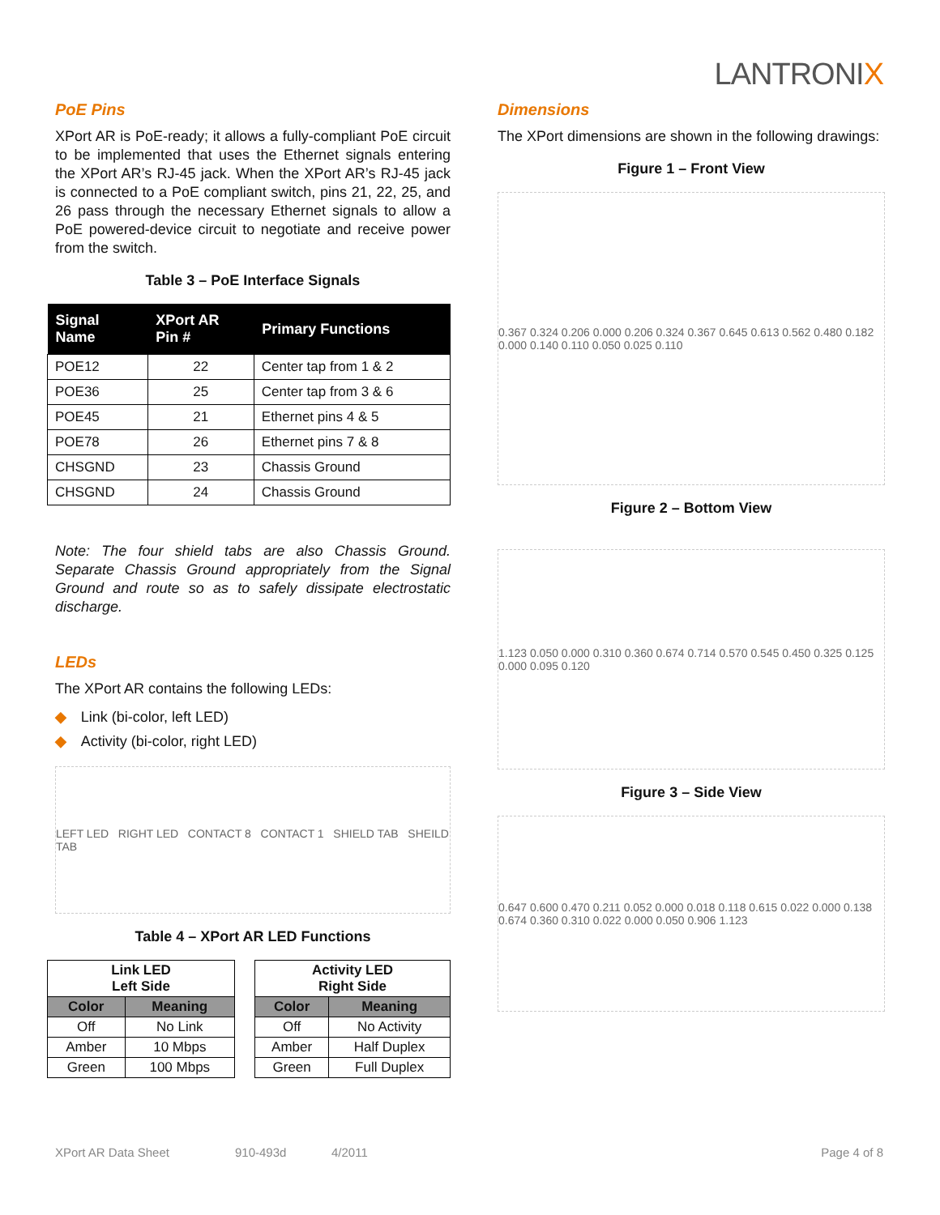LANTRONIX
PoE Pins
XPort AR is PoE-ready; it allows a fully-compliant PoE circuit to be implemented that uses the Ethernet signals entering the XPort AR’s RJ-45 jack. When the XPort AR’s RJ-45 jack is connected to a PoE compliant switch, pins 21, 22, 25, and 26 pass through the necessary Ethernet signals to allow a PoE powered-device circuit to negotiate and receive power from the switch.
Table 3 – PoE Interface Signals
| Signal Name | XPort AR Pin # | Primary Functions |
| --- | --- | --- |
| POE12 | 22 | Center tap from 1 & 2 |
| POE36 | 25 | Center tap from 3 & 6 |
| POE45 | 21 | Ethernet pins 4 & 5 |
| POE78 | 26 | Ethernet pins 7 & 8 |
| CHSGND | 23 | Chassis Ground |
| CHSGND | 24 | Chassis Ground |
Note: The four shield tabs are also Chassis Ground. Separate Chassis Ground appropriately from the Signal Ground and route so as to safely dissipate electrostatic discharge.
LEDs
The XPort AR contains the following LEDs:
◆ Link (bi-color, left LED)
◆ Activity (bi-color, right LED)
LEFT LED RIGHT LED CONTACT 8 CONTACT 1 SHIELD TAB SHEILD TAB
Table 4 – XPort AR LED Functions
| Link LED Left Side | |
| --- | --- |
| Color | Meaning |
| Off | No Link |
| Amber | 10 Mbps |
| Green | 100 Mbps |
| Activity LED Right Side | |
| --- | --- |
| Color | Meaning |
| Off | No Activity |
| Amber | Half Duplex |
| Green | Full Duplex |
Dimensions
The XPort dimensions are shown in the following drawings:
Figure 1 – Front View
0.367 0.324 0.206 0.000 0.206 0.324 0.367 0.645 0.613 0.562 0.480 0.182 0.000 0.140 0.110 0.050 0.025 0.110
Figure 2 – Bottom View
1.123 0.050 0.000 0.310 0.360 0.674 0.714 0.570 0.545 0.450 0.325 0.125 0.000 0.095 0.120
Figure 3 – Side View
0.647 0.600 0.470 0.211 0.052 0.000 0.018 0.118 0.615 0.022 0.000 0.138 0.674 0.360 0.310 0.022 0.000 0.050 0.906 1.123
XPort AR Data Sheet 910-493d 4/2011 Page 4 of 8